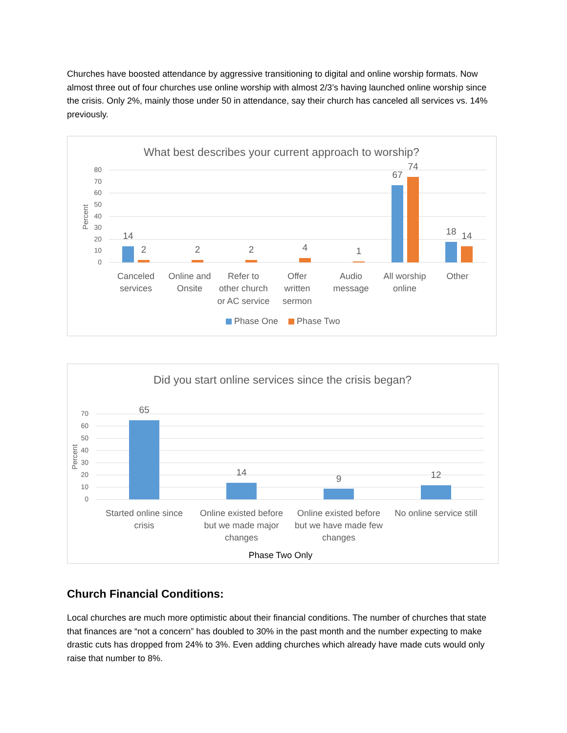Churches have boosted attendance by aggressive transitioning to digital and online worship formats. Now almost three out of four churches use online worship with almost 2/3’s having launched online worship since the crisis. Only 2%, mainly those under 50 in attendance, say their church has canceled all services vs. 14% previously.
What best describes your current approach to worship?
80
70
60
50
40
30
20
10
0
Percent
14
2
2
2
4
1
67
74
18
14
Canceled
services
Online and
Onsite
Refer to
other church
or AC service
Offer
written
sermon
Audio
message
All worship
online
Other
Phase One
Phase Two
Did you start online services since the crisis began?
70
60
50
40
30
20
10
0
Percent
65
14
9
12
Started online since
crisis
Online existed before
but we made major
changes
Online existed before
but we have made few
changes
No online service still
Phase Two Only
Church Financial Conditions:
Local churches are much more optimistic about their financial conditions. The number of churches that state that finances are “not a concern” has doubled to 30% in the past month and the number expecting to make drastic cuts has dropped from 24% to 3%. Even adding churches which already have made cuts would only raise that number to 8%.